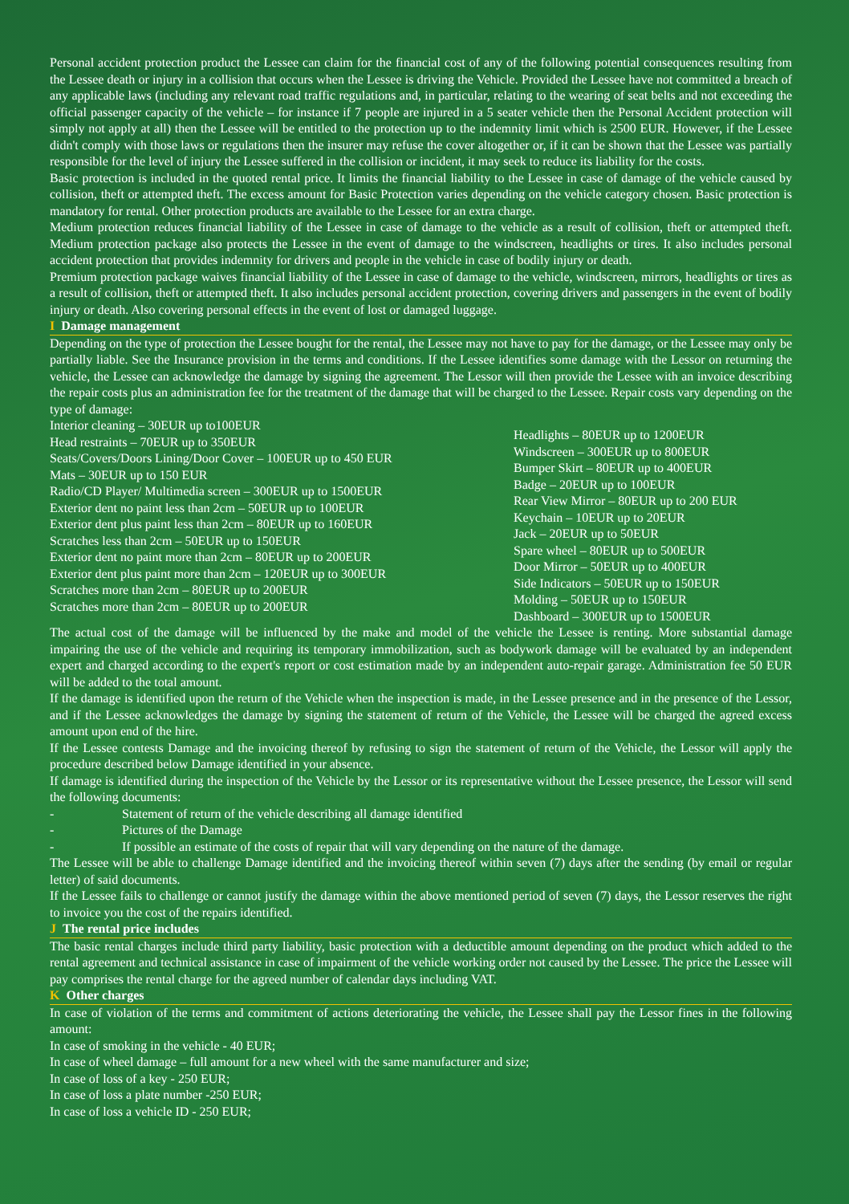Personal accident protection product the Lessee can claim for the financial cost of any of the following potential consequences resulting from the Lessee death or injury in a collision that occurs when the Lessee is driving the Vehicle. Provided the Lessee have not committed a breach of any applicable laws (including any relevant road traffic regulations and, in particular, relating to the wearing of seat belts and not exceeding the official passenger capacity of the vehicle – for instance if 7 people are injured in a 5 seater vehicle then the Personal Accident protection will simply not apply at all) then the Lessee will be entitled to the protection up to the indemnity limit which is 2500 EUR. However, if the Lessee didn't comply with those laws or regulations then the insurer may refuse the cover altogether or, if it can be shown that the Lessee was partially responsible for the level of injury the Lessee suffered in the collision or incident, it may seek to reduce its liability for the costs.
Basic protection is included in the quoted rental price. It limits the financial liability to the Lessee in case of damage of the vehicle caused by collision, theft or attempted theft. The excess amount for Basic Protection varies depending on the vehicle category chosen. Basic protection is mandatory for rental. Other protection products are available to the Lessee for an extra charge.
Medium protection reduces financial liability of the Lessee in case of damage to the vehicle as a result of collision, theft or attempted theft. Medium protection package also protects the Lessee in the event of damage to the windscreen, headlights or tires. It also includes personal accident protection that provides indemnity for drivers and people in the vehicle in case of bodily injury or death.
Premium protection package waives financial liability of the Lessee in case of damage to the vehicle, windscreen, mirrors, headlights or tires as a result of collision, theft or attempted theft. It also includes personal accident protection, covering drivers and passengers in the event of bodily injury or death. Also covering personal effects in the event of lost or damaged luggage.
I Damage management
Depending on the type of protection the Lessee bought for the rental, the Lessee may not have to pay for the damage, or the Lessee may only be partially liable. See the Insurance provision in the terms and conditions. If the Lessee identifies some damage with the Lessor on returning the vehicle, the Lessee can acknowledge the damage by signing the agreement. The Lessor will then provide the Lessee with an invoice describing the repair costs plus an administration fee for the treatment of the damage that will be charged to the Lessee. Repair costs vary depending on the type of damage:
Interior cleaning – 30EUR up to100EUR
Head restraints – 70EUR up to 350EUR
Seats/Covers/Doors Lining/Door Cover – 100EUR up to 450 EUR
Mats – 30EUR up to 150 EUR
Radio/CD Player/ Multimedia screen – 300EUR up to 1500EUR
Exterior dent no paint less than 2cm – 50EUR up to 100EUR
Exterior dent plus paint less than 2cm – 80EUR up to 160EUR
Scratches less than 2cm – 50EUR up to 150EUR
Exterior dent no paint more than 2cm – 80EUR up to 200EUR
Exterior dent plus paint more than 2cm – 120EUR up to 300EUR
Scratches more than 2cm – 80EUR up to 200EUR
Scratches more than 2cm – 80EUR up to 200EUR
Headlights – 80EUR up to 1200EUR
Windscreen – 300EUR up to 800EUR
Bumper Skirt – 80EUR up to 400EUR
Badge – 20EUR up to 100EUR
Rear View Mirror – 80EUR up to 200 EUR
Keychain – 10EUR up to 20EUR
Jack – 20EUR up to 50EUR
Spare wheel – 80EUR up to 500EUR
Door Mirror – 50EUR up to 400EUR
Side Indicators – 50EUR up to 150EUR
Molding – 50EUR up to 150EUR
Dashboard – 300EUR up to 1500EUR
The actual cost of the damage will be influenced by the make and model of the vehicle the Lessee is renting. More substantial damage impairing the use of the vehicle and requiring its temporary immobilization, such as bodywork damage will be evaluated by an independent expert and charged according to the expert's report or cost estimation made by an independent auto-repair garage. Administration fee 50 EUR will be added to the total amount.
If the damage is identified upon the return of the Vehicle when the inspection is made, in the Lessee presence and in the presence of the Lessor, and if the Lessee acknowledges the damage by signing the statement of return of the Vehicle, the Lessee will be charged the agreed excess amount upon end of the hire.
If the Lessee contests Damage and the invoicing thereof by refusing to sign the statement of return of the Vehicle, the Lessor will apply the procedure described below Damage identified in your absence.
If damage is identified during the inspection of the Vehicle by the Lessor or its representative without the Lessee presence, the Lessor will send the following documents:
- Statement of return of the vehicle describing all damage identified
- Pictures of the Damage
- If possible an estimate of the costs of repair that will vary depending on the nature of the damage.
The Lessee will be able to challenge Damage identified and the invoicing thereof within seven (7) days after the sending (by email or regular letter) of said documents.
If the Lessee fails to challenge or cannot justify the damage within the above mentioned period of seven (7) days, the Lessor reserves the right to invoice you the cost of the repairs identified.
J The rental price includes
The basic rental charges include third party liability, basic protection with a deductible amount depending on the product which added to the rental agreement and technical assistance in case of impairment of the vehicle working order not caused by the Lessee. The price the Lessee will pay comprises the rental charge for the agreed number of calendar days including VAT.
K Other charges
In case of violation of the terms and commitment of actions deteriorating the vehicle, the Lessee shall pay the Lessor fines in the following amount:
In case of smoking in the vehicle - 40 EUR;
In case of wheel damage – full amount for a new wheel with the same manufacturer and size;
In case of loss of a key - 250 EUR;
In case of loss a plate number -250 EUR;
In case of loss a vehicle ID - 250 EUR;